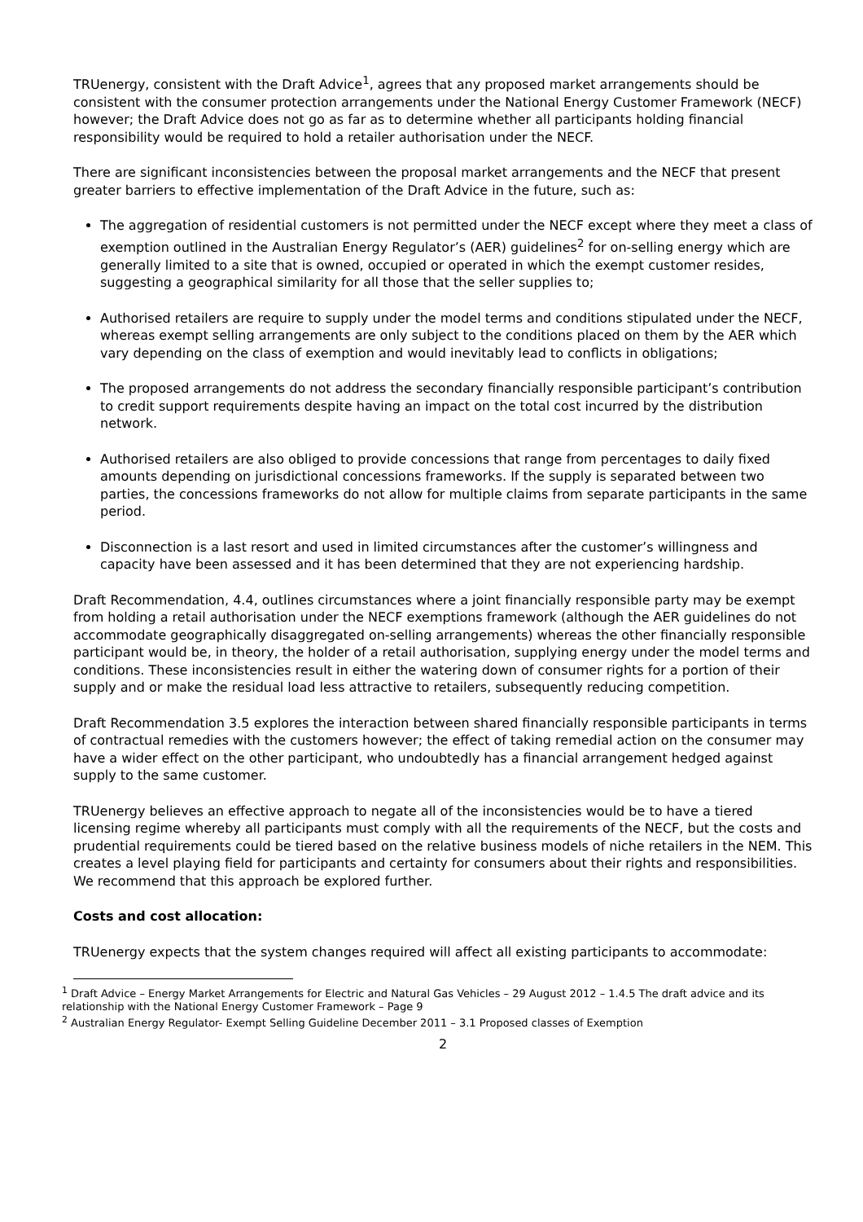TRUenergy, consistent with the Draft Advice<sup>1</sup>, agrees that any proposed market arrangements should be consistent with the consumer protection arrangements under the National Energy Customer Framework (NECF) however; the Draft Advice does not go as far as to determine whether all participants holding financial responsibility would be required to hold a retailer authorisation under the NECF.
There are significant inconsistencies between the proposal market arrangements and the NECF that present greater barriers to effective implementation of the Draft Advice in the future, such as:
The aggregation of residential customers is not permitted under the NECF except where they meet a class of exemption outlined in the Australian Energy Regulator’s (AER) guidelines<sup>2</sup> for on-selling energy which are generally limited to a site that is owned, occupied or operated in which the exempt customer resides, suggesting a geographical similarity for all those that the seller supplies to;
Authorised retailers are require to supply under the model terms and conditions stipulated under the NECF, whereas exempt selling arrangements are only subject to the conditions placed on them by the AER which vary depending on the class of exemption and would inevitably lead to conflicts in obligations;
The proposed arrangements do not address the secondary financially responsible participant’s contribution to credit support requirements despite having an impact on the total cost incurred by the distribution network.
Authorised retailers are also obliged to provide concessions that range from percentages to daily fixed amounts depending on jurisdictional concessions frameworks. If the supply is separated between two parties, the concessions frameworks do not allow for multiple claims from separate participants in the same period.
Disconnection is a last resort and used in limited circumstances after the customer’s willingness and capacity have been assessed and it has been determined that they are not experiencing hardship.
Draft Recommendation, 4.4, outlines circumstances where a joint financially responsible party may be exempt from holding a retail authorisation under the NECF exemptions framework (although the AER guidelines do not accommodate geographically disaggregated on-selling arrangements) whereas the other financially responsible participant would be, in theory, the holder of a retail authorisation, supplying energy under the model terms and conditions. These inconsistencies result in either the watering down of consumer rights for a portion of their supply and or make the residual load less attractive to retailers, subsequently reducing competition.
Draft Recommendation 3.5 explores the interaction between shared financially responsible participants in terms of contractual remedies with the customers however; the effect of taking remedial action on the consumer may have a wider effect on the other participant, who undoubtedly has a financial arrangement hedged against supply to the same customer.
TRUenergy believes an effective approach to negate all of the inconsistencies would be to have a tiered licensing regime whereby all participants must comply with all the requirements of the NECF, but the costs and prudential requirements could be tiered based on the relative business models of niche retailers in the NEM. This creates a level playing field for participants and certainty for consumers about their rights and responsibilities. We recommend that this approach be explored further.
Costs and cost allocation:
TRUenergy expects that the system changes required will affect all existing participants to accommodate:
<sup>1</sup> Draft Advice – Energy Market Arrangements for Electric and Natural Gas Vehicles – 29 August 2012 – 1.4.5 The draft advice and its relationship with the National Energy Customer Framework – Page 9
<sup>2</sup> Australian Energy Regulator- Exempt Selling Guideline December 2011 – 3.1 Proposed classes of Exemption
2